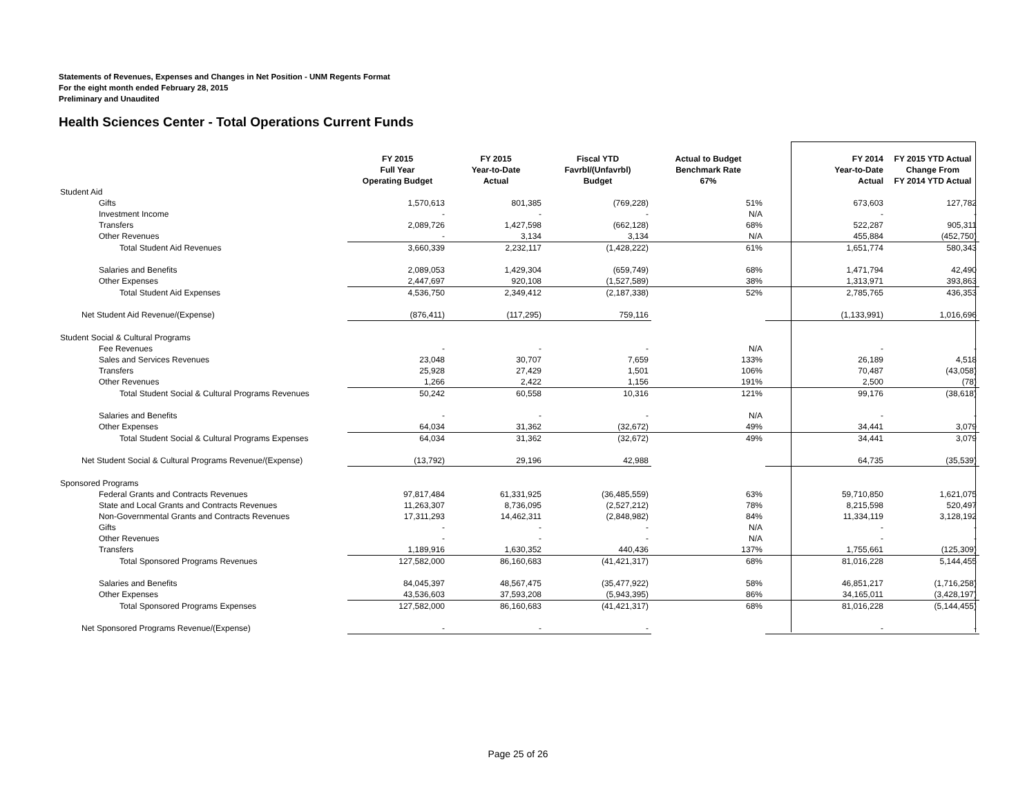Statements of Revenues, Expenses and Changes in Net Position - UNM Regents Format
For the eight month ended February 28, 2015
Preliminary and Unaudited
Health Sciences Center - Total Operations Current Funds
| | FY 2015 Full Year Operating Budget | FY 2015 Year-to-Date Actual | Fiscal YTD Favrbl/(Unfavrbl) Budget | Actual to Budget Benchmark Rate 67% | FY 2014 Year-to-Date Actual | FY 2015 YTD Actual Change From FY 2014 YTD Actual |
| --- | --- | --- | --- | --- | --- | --- |
| Student Aid | | | | | | |
| Gifts | 1,570,613 | 801,385 | (769,228) | 51% | 673,603 | 127,782 |
| Investment Income | - | - | - | N/A | - | - |
| Transfers | 2,089,726 | 1,427,598 | (662,128) | 68% | 522,287 | 905,311 |
| Other Revenues | - | 3,134 | 3,134 | N/A | 455,884 | (452,750) |
| Total Student Aid Revenues | 3,660,339 | 2,232,117 | (1,428,222) | 61% | 1,651,774 | 580,343 |
| Salaries and Benefits | 2,089,053 | 1,429,304 | (659,749) | 68% | 1,471,794 | 42,490 |
| Other Expenses | 2,447,697 | 920,108 | (1,527,589) | 38% | 1,313,971 | 393,863 |
| Total Student Aid Expenses | 4,536,750 | 2,349,412 | (2,187,338) | 52% | 2,785,765 | 436,353 |
| Net Student Aid Revenue/(Expense) | (876,411) | (117,295) | 759,116 | | (1,133,991) | 1,016,696 |
| Student Social & Cultural Programs | | | | | | |
| Fee Revenues | - | - | - | N/A | - | - |
| Sales and Services Revenues | 23,048 | 30,707 | 7,659 | 133% | 26,189 | 4,518 |
| Transfers | 25,928 | 27,429 | 1,501 | 106% | 70,487 | (43,058) |
| Other Revenues | 1,266 | 2,422 | 1,156 | 191% | 2,500 | (78) |
| Total Student Social & Cultural Programs Revenues | 50,242 | 60,558 | 10,316 | 121% | 99,176 | (38,618) |
| Salaries and Benefits | - | - | - | N/A | - | - |
| Other Expenses | 64,034 | 31,362 | (32,672) | 49% | 34,441 | 3,079 |
| Total Student Social & Cultural Programs Expenses | 64,034 | 31,362 | (32,672) | 49% | 34,441 | 3,079 |
| Net Student Social & Cultural Programs Revenue/(Expense) | (13,792) | 29,196 | 42,988 | | 64,735 | (35,539) |
| Sponsored Programs | | | | | | |
| Federal Grants and Contracts Revenues | 97,817,484 | 61,331,925 | (36,485,559) | 63% | 59,710,850 | 1,621,075 |
| State and Local Grants and Contracts Revenues | 11,263,307 | 8,736,095 | (2,527,212) | 78% | 8,215,598 | 520,497 |
| Non-Governmental Grants and Contracts Revenues | 17,311,293 | 14,462,311 | (2,848,982) | 84% | 11,334,119 | 3,128,192 |
| Gifts | - | - | - | N/A | - | - |
| Other Revenues | - | - | - | N/A | - | - |
| Transfers | 1,189,916 | 1,630,352 | 440,436 | 137% | 1,755,661 | (125,309) |
| Total Sponsored Programs Revenues | 127,582,000 | 86,160,683 | (41,421,317) | 68% | 81,016,228 | 5,144,455 |
| Salaries and Benefits | 84,045,397 | 48,567,475 | (35,477,922) | 58% | 46,851,217 | (1,716,258) |
| Other Expenses | 43,536,603 | 37,593,208 | (5,943,395) | 86% | 34,165,011 | (3,428,197) |
| Total Sponsored Programs Expenses | 127,582,000 | 86,160,683 | (41,421,317) | 68% | 81,016,228 | (5,144,455) |
| Net Sponsored Programs Revenue/(Expense) | - | - | - | | - | - |
Page 25 of 26